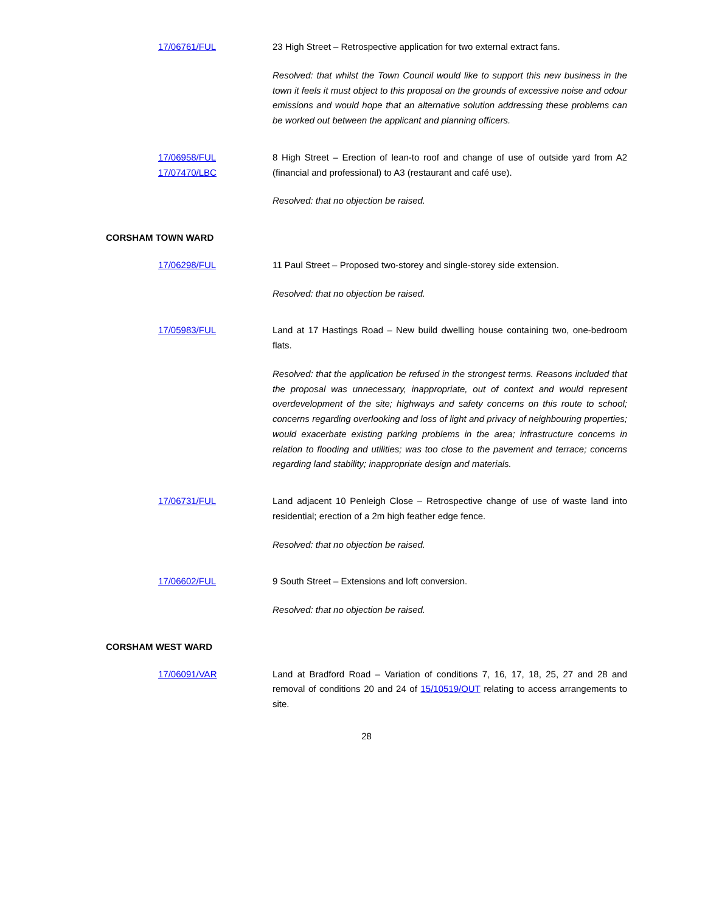17/06761/FUL 23 High Street – Retrospective application for two external extract fans.
Resolved: that whilst the Town Council would like to support this new business in the town it feels it must object to this proposal on the grounds of excessive noise and odour emissions and would hope that an alternative solution addressing these problems can be worked out between the applicant and planning officers.
17/06958/FUL
17/07470/LBC
8 High Street – Erection of lean-to roof and change of use of outside yard from A2 (financial and professional) to A3 (restaurant and café use).
Resolved: that no objection be raised.
CORSHAM TOWN WARD
17/06298/FUL 11 Paul Street – Proposed two-storey and single-storey side extension.
Resolved: that no objection be raised.
17/05983/FUL Land at 17 Hastings Road – New build dwelling house containing two, one-bedroom flats.
Resolved: that the application be refused in the strongest terms. Reasons included that the proposal was unnecessary, inappropriate, out of context and would represent overdevelopment of the site; highways and safety concerns on this route to school; concerns regarding overlooking and loss of light and privacy of neighbouring properties; would exacerbate existing parking problems in the area; infrastructure concerns in relation to flooding and utilities; was too close to the pavement and terrace; concerns regarding land stability; inappropriate design and materials.
17/06731/FUL Land adjacent 10 Penleigh Close – Retrospective change of use of waste land into residential; erection of a 2m high feather edge fence.
Resolved: that no objection be raised.
17/06602/FUL 9 South Street – Extensions and loft conversion.
Resolved: that no objection be raised.
CORSHAM WEST WARD
17/06091/VAR Land at Bradford Road – Variation of conditions 7, 16, 17, 18, 25, 27 and 28 and removal of conditions 20 and 24 of 15/10519/OUT relating to access arrangements to site.
28